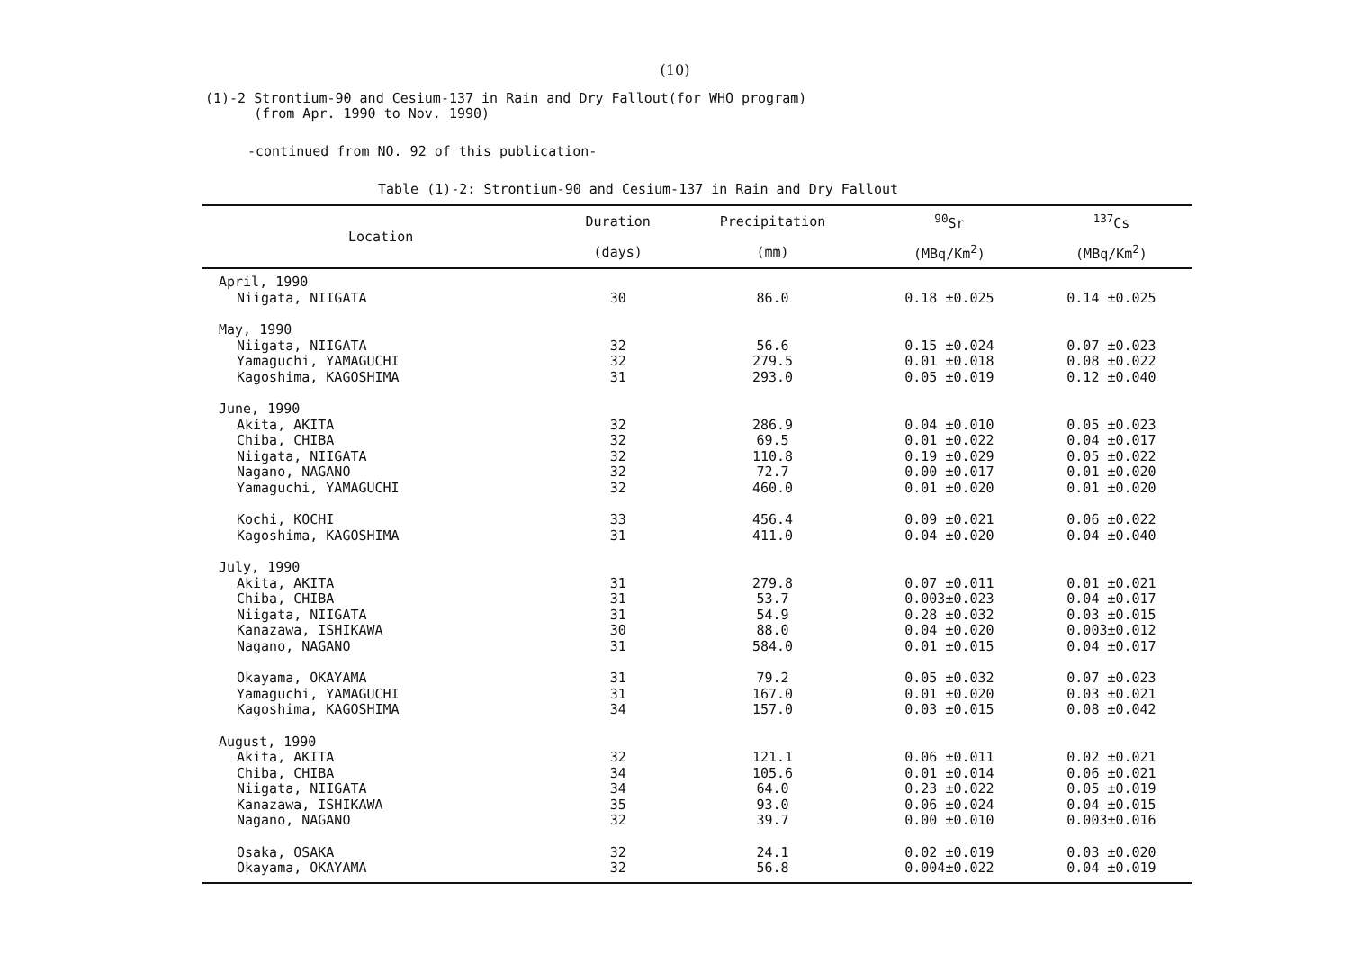(10)
(1)-2 Strontium-90 and Cesium-137 in Rain and Dry Fallout(for WHO program)
(from Apr. 1990 to Nov. 1990)
-continued from NO. 92 of this publication-
Table (1)-2: Strontium-90 and Cesium-137 in Rain and Dry Fallout
| Location | Duration | Precipitation | <sup>90</sup>Sr | <sup>137</sup>Cs |
| --- | --- | --- | --- | --- |
| | (days) | (mm) | (MBq/Km<sup>2</sup>) | (MBq/Km<sup>2</sup>) |
| April, 1990 | | | | |
| Niigata, NIIGATA | 30 | 86.0 | 0.18 ±0.025 | 0.14 ±0.025 |
| May, 1990 | | | | |
| Niigata, NIIGATA | 32 | 56.6 | 0.15 ±0.024 | 0.07 ±0.023 |
| Yamaguchi, YAMAGUCHI | 32 | 279.5 | 0.01 ±0.018 | 0.08 ±0.022 |
| Kagoshima, KAGOSHIMA | 31 | 293.0 | 0.05 ±0.019 | 0.12 ±0.040 |
| June, 1990 | | | | |
| Akita, AKITA | 32 | 286.9 | 0.04 ±0.010 | 0.05 ±0.023 |
| Chiba, CHIBA | 32 | 69.5 | 0.01 ±0.022 | 0.04 ±0.017 |
| Niigata, NIIGATA | 32 | 110.8 | 0.19 ±0.029 | 0.05 ±0.022 |
| Nagano, NAGANO | 32 | 72.7 | 0.00 ±0.017 | 0.01 ±0.020 |
| Yamaguchi, YAMAGUCHI | 32 | 460.0 | 0.01 ±0.020 | 0.01 ±0.020 |
| Kochi, KOCHI | 33 | 456.4 | 0.09 ±0.021 | 0.06 ±0.022 |
| Kagoshima, KAGOSHIMA | 31 | 411.0 | 0.04 ±0.020 | 0.04 ±0.040 |
| July, 1990 | | | | |
| Akita, AKITA | 31 | 279.8 | 0.07 ±0.011 | 0.01 ±0.021 |
| Chiba, CHIBA | 31 | 53.7 | 0.003±0.023 | 0.04 ±0.017 |
| Niigata, NIIGATA | 31 | 54.9 | 0.28 ±0.032 | 0.03 ±0.015 |
| Kanazawa, ISHIKAWA | 30 | 88.0 | 0.04 ±0.020 | 0.003±0.012 |
| Nagano, NAGANO | 31 | 584.0 | 0.01 ±0.015 | 0.04 ±0.017 |
| Okayama, OKAYAMA | 31 | 79.2 | 0.05 ±0.032 | 0.07 ±0.023 |
| Yamaguchi, YAMAGUCHI | 31 | 167.0 | 0.01 ±0.020 | 0.03 ±0.021 |
| Kagoshima, KAGOSHIMA | 34 | 157.0 | 0.03 ±0.015 | 0.08 ±0.042 |
| August, 1990 | | | | |
| Akita, AKITA | 32 | 121.1 | 0.06 ±0.011 | 0.02 ±0.021 |
| Chiba, CHIBA | 34 | 105.6 | 0.01 ±0.014 | 0.06 ±0.021 |
| Niigata, NIIGATA | 34 | 64.0 | 0.23 ±0.022 | 0.05 ±0.019 |
| Kanazawa, ISHIKAWA | 35 | 93.0 | 0.06 ±0.024 | 0.04 ±0.015 |
| Nagano, NAGANO | 32 | 39.7 | 0.00 ±0.010 | 0.003±0.016 |
| Osaka, OSAKA | 32 | 24.1 | 0.02 ±0.019 | 0.03 ±0.020 |
| Okayama, OKAYAMA | 32 | 56.8 | 0.004±0.022 | 0.04 ±0.019 |